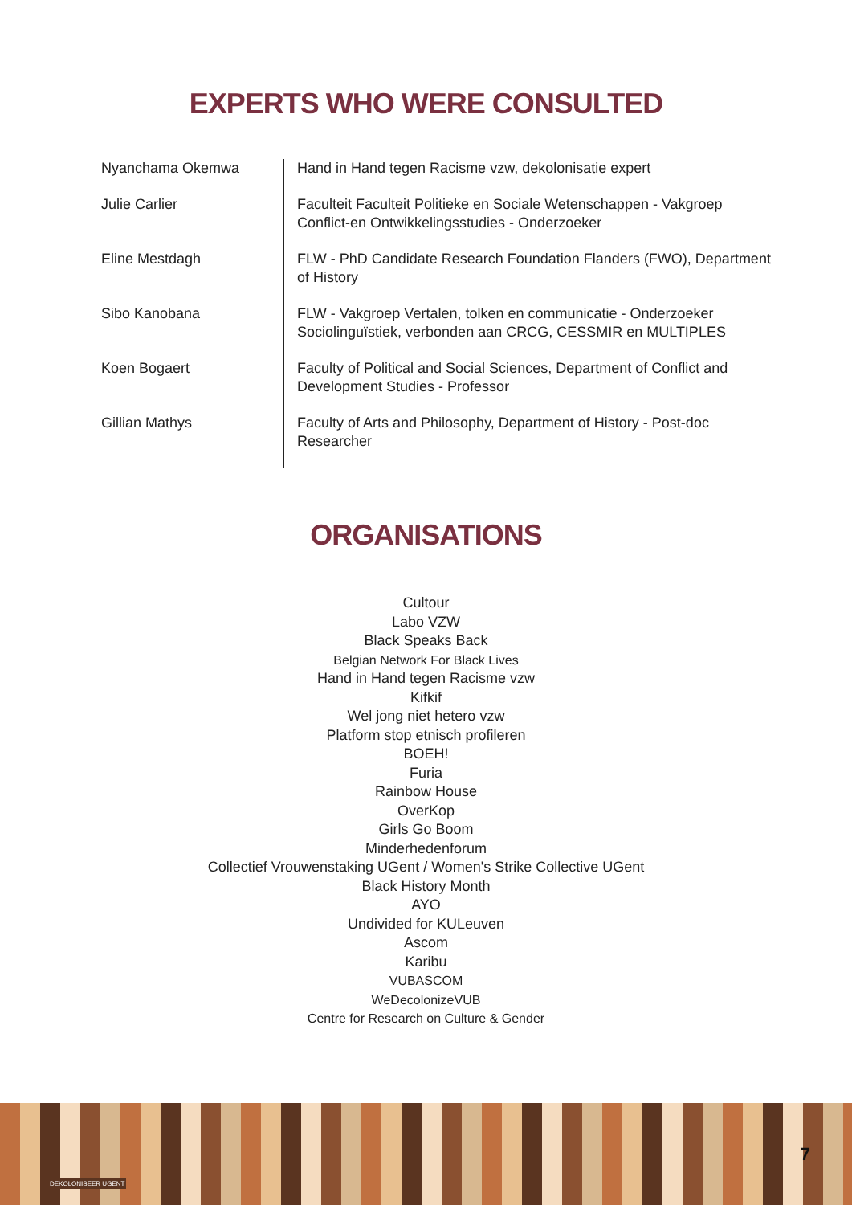EXPERTS WHO WERE CONSULTED
| Nyanchama Okemwa | Hand in Hand tegen Racisme vzw, dekolonisatie expert |
| Julie Carlier | Faculteit Faculteit Politieke en Sociale Wetenschappen - Vakgroep Conflict-en Ontwikkelingsstudies - Onderzoeker |
| Eline Mestdagh | FLW - PhD Candidate Research Foundation Flanders (FWO), Department of History |
| Sibo Kanobana | FLW - Vakgroep Vertalen, tolken en communicatie - Onderzoeker Sociolinguïstiek, verbonden aan CRCG, CESSMIR en MULTIPLES |
| Koen Bogaert | Faculty of Political and Social Sciences, Department of Conflict and Development Studies - Professor |
| Gillian Mathys | Faculty of Arts and Philosophy, Department of History - Post-doc Researcher |
ORGANISATIONS
Cultour
Labo VZW
Black Speaks Back
Belgian Network For Black Lives
Hand in Hand tegen Racisme vzw
Kifkif
Wel jong niet hetero vzw
Platform stop etnisch profileren
BOEH!
Furia
Rainbow House
OverKop
Girls Go Boom
Minderhedenforum
Collectief Vrouwenstaking UGent / Women's Strike Collective UGent
Black History Month
AYO
Undivided for KULeuven
Ascom
Karibu
VUBASCOM
WeDecolonizeVUB
Centre for Research on Culture & Gender
DEKOLONISEER UGENT
7